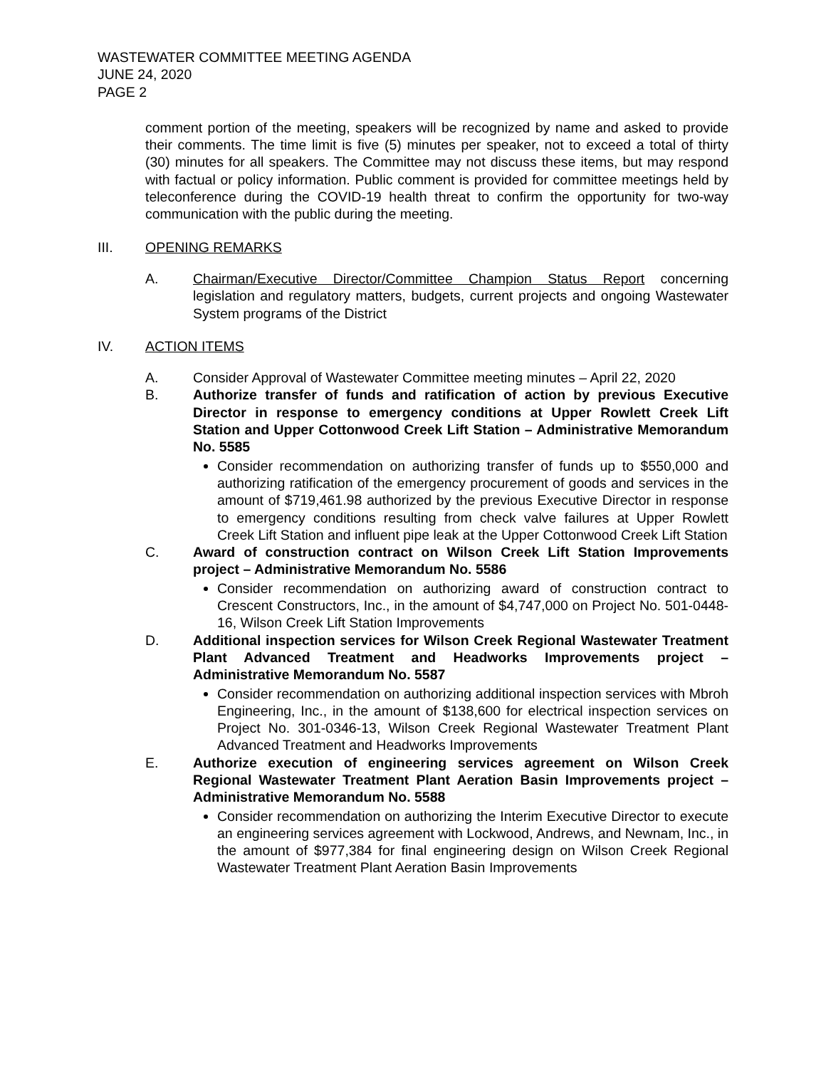WASTEWATER COMMITTEE MEETING AGENDA
JUNE 24, 2020
PAGE 2
comment portion of the meeting, speakers will be recognized by name and asked to provide their comments. The time limit is five (5) minutes per speaker, not to exceed a total of thirty (30) minutes for all speakers. The Committee may not discuss these items, but may respond with factual or policy information. Public comment is provided for committee meetings held by teleconference during the COVID-19 health threat to confirm the opportunity for two-way communication with the public during the meeting.
III. OPENING REMARKS
A. Chairman/Executive Director/Committee Champion Status Report concerning legislation and regulatory matters, budgets, current projects and ongoing Wastewater System programs of the District
IV. ACTION ITEMS
A. Consider Approval of Wastewater Committee meeting minutes – April 22, 2020
B. Authorize transfer of funds and ratification of action by previous Executive Director in response to emergency conditions at Upper Rowlett Creek Lift Station and Upper Cottonwood Creek Lift Station – Administrative Memorandum No. 5585
Consider recommendation on authorizing transfer of funds up to $550,000 and authorizing ratification of the emergency procurement of goods and services in the amount of $719,461.98 authorized by the previous Executive Director in response to emergency conditions resulting from check valve failures at Upper Rowlett Creek Lift Station and influent pipe leak at the Upper Cottonwood Creek Lift Station
C. Award of construction contract on Wilson Creek Lift Station Improvements project – Administrative Memorandum No. 5586
Consider recommendation on authorizing award of construction contract to Crescent Constructors, Inc., in the amount of $4,747,000 on Project No. 501-0448-16, Wilson Creek Lift Station Improvements
D. Additional inspection services for Wilson Creek Regional Wastewater Treatment Plant Advanced Treatment and Headworks Improvements project – Administrative Memorandum No. 5587
Consider recommendation on authorizing additional inspection services with Mbroh Engineering, Inc., in the amount of $138,600 for electrical inspection services on Project No. 301-0346-13, Wilson Creek Regional Wastewater Treatment Plant Advanced Treatment and Headworks Improvements
E. Authorize execution of engineering services agreement on Wilson Creek Regional Wastewater Treatment Plant Aeration Basin Improvements project – Administrative Memorandum No. 5588
Consider recommendation on authorizing the Interim Executive Director to execute an engineering services agreement with Lockwood, Andrews, and Newnam, Inc., in the amount of $977,384 for final engineering design on Wilson Creek Regional Wastewater Treatment Plant Aeration Basin Improvements